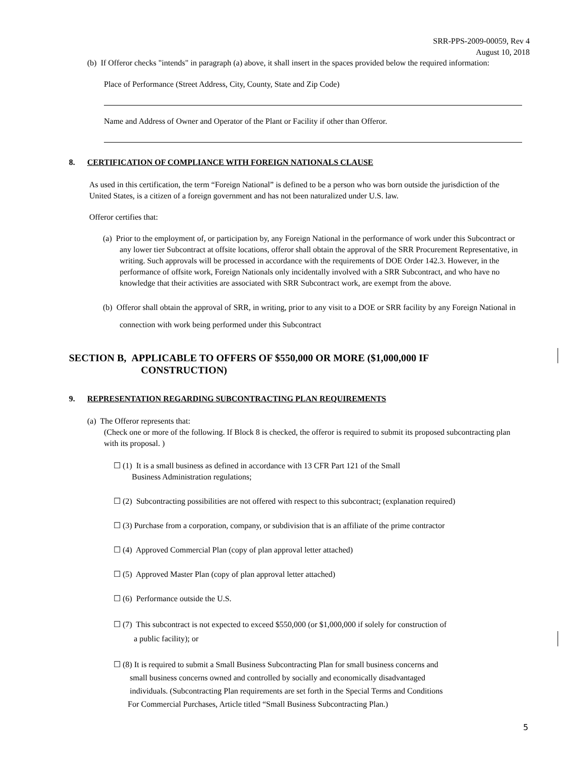SRR-PPS-2009-00059, Rev 4
August 10, 2018
(b) If Offeror checks "intends" in paragraph (a) above, it shall insert in the spaces provided below the required information:
Place of Performance (Street Address, City, County, State and Zip Code)
Name and Address of Owner and Operator of the Plant or Facility if other than Offeror.
8. CERTIFICATION OF COMPLIANCE WITH FOREIGN NATIONALS CLAUSE
As used in this certification, the term “Foreign National” is defined to be a person who was born outside the jurisdiction of the United States, is a citizen of a foreign government and has not been naturalized under U.S. law.
Offeror certifies that:
(a) Prior to the employment of, or participation by, any Foreign National in the performance of work under this Subcontract or any lower tier Subcontract at offsite locations, offeror shall obtain the approval of the SRR Procurement Representative, in writing. Such approvals will be processed in accordance with the requirements of DOE Order 142.3. However, in the performance of offsite work, Foreign Nationals only incidentally involved with a SRR Subcontract, and who have no knowledge that their activities are associated with SRR Subcontract work, are exempt from the above.
(b) Offeror shall obtain the approval of SRR, in writing, prior to any visit to a DOE or SRR facility by any Foreign National in connection with work being performed under this Subcontract
SECTION B, APPLICABLE TO OFFERS OF $550,000 OR MORE ($1,000,000 IF
CONSTRUCTION)
9. REPRESENTATION REGARDING SUBCONTRACTING PLAN REQUIREMENTS
(a) The Offeror represents that:
(Check one or more of the following. If Block 8 is checked, the offeror is required to submit its proposed subcontracting plan with its proposal. )
☐ (1) It is a small business as defined in accordance with 13 CFR Part 121 of the Small
Business Administration regulations;
☐ (2) Subcontracting possibilities are not offered with respect to this subcontract; (explanation required)
☐ (3) Purchase from a corporation, company, or subdivision that is an affiliate of the prime contractor
☐ (4) Approved Commercial Plan (copy of plan approval letter attached)
☐ (5) Approved Master Plan (copy of plan approval letter attached)
☐ (6) Performance outside the U.S.
☐ (7) This subcontract is not expected to exceed $550,000 (or $1,000,000 if solely for construction of
a public facility); or
☐ (8) It is required to submit a Small Business Subcontracting Plan for small business concerns and
small business concerns owned and controlled by socially and economically disadvantaged
individuals. (Subcontracting Plan requirements are set forth in the Special Terms and Conditions
For Commercial Purchases, Article titled “Small Business Subcontracting Plan.)
5